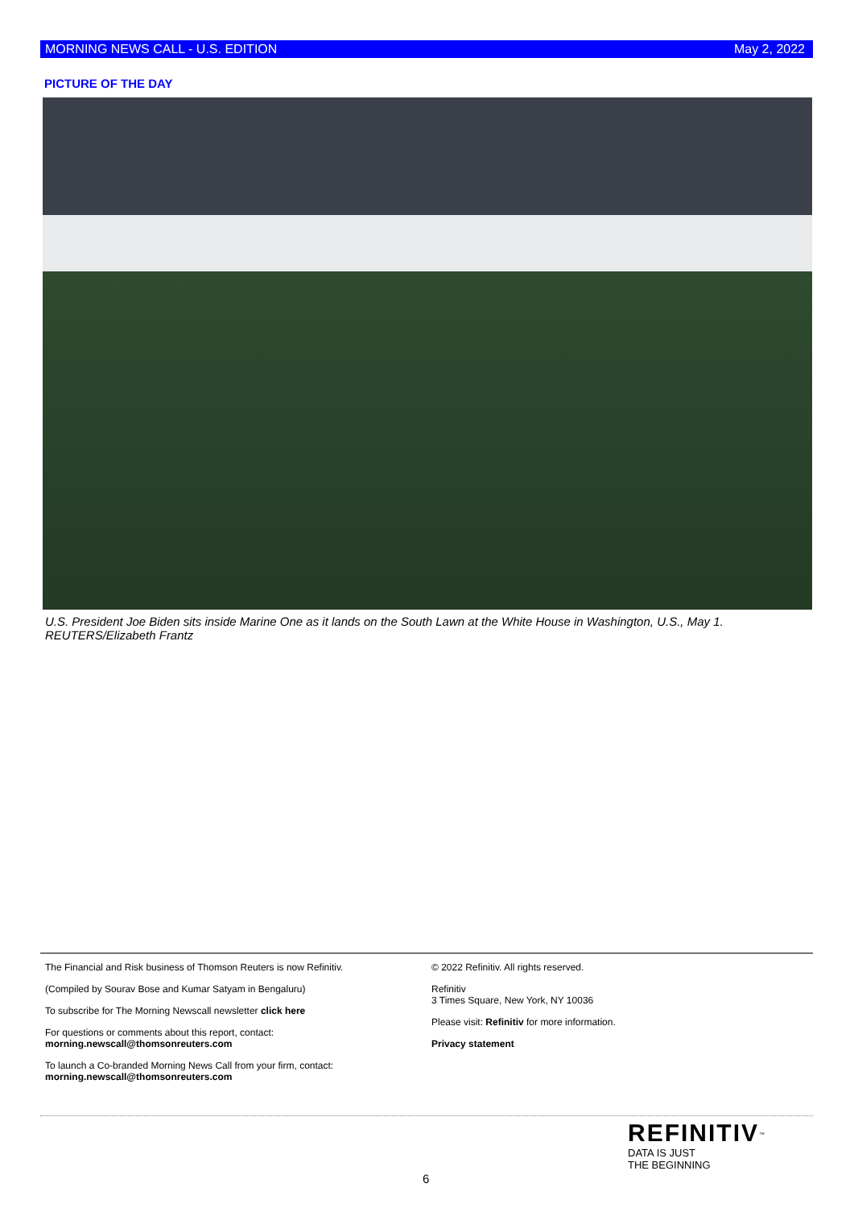MORNING NEWS CALL - U.S. EDITION May 2, 2022
PICTURE OF THE DAY
U.S. President Joe Biden sits inside Marine One as it lands on the South Lawn at the White House in Washington, U.S., May 1. REUTERS/Elizabeth Frantz
The Financial and Risk business of Thomson Reuters is now Refinitiv.
(Compiled by Sourav Bose and Kumar Satyam in Bengaluru)
To subscribe for The Morning Newscall newsletter click here
For questions or comments about this report, contact:
morning.newscall@thomsonreuters.com
To launch a Co-branded Morning News Call from your firm, contact:
morning.newscall@thomsonreuters.com
© 2022 Refinitiv. All rights reserved.
Refinitiv
3 Times Square, New York, NY 10036
Please visit: Refinitiv for more information.
Privacy statement
6
REFINITIV<sup>™</sup>
DATA IS JUST
THE BEGINNING